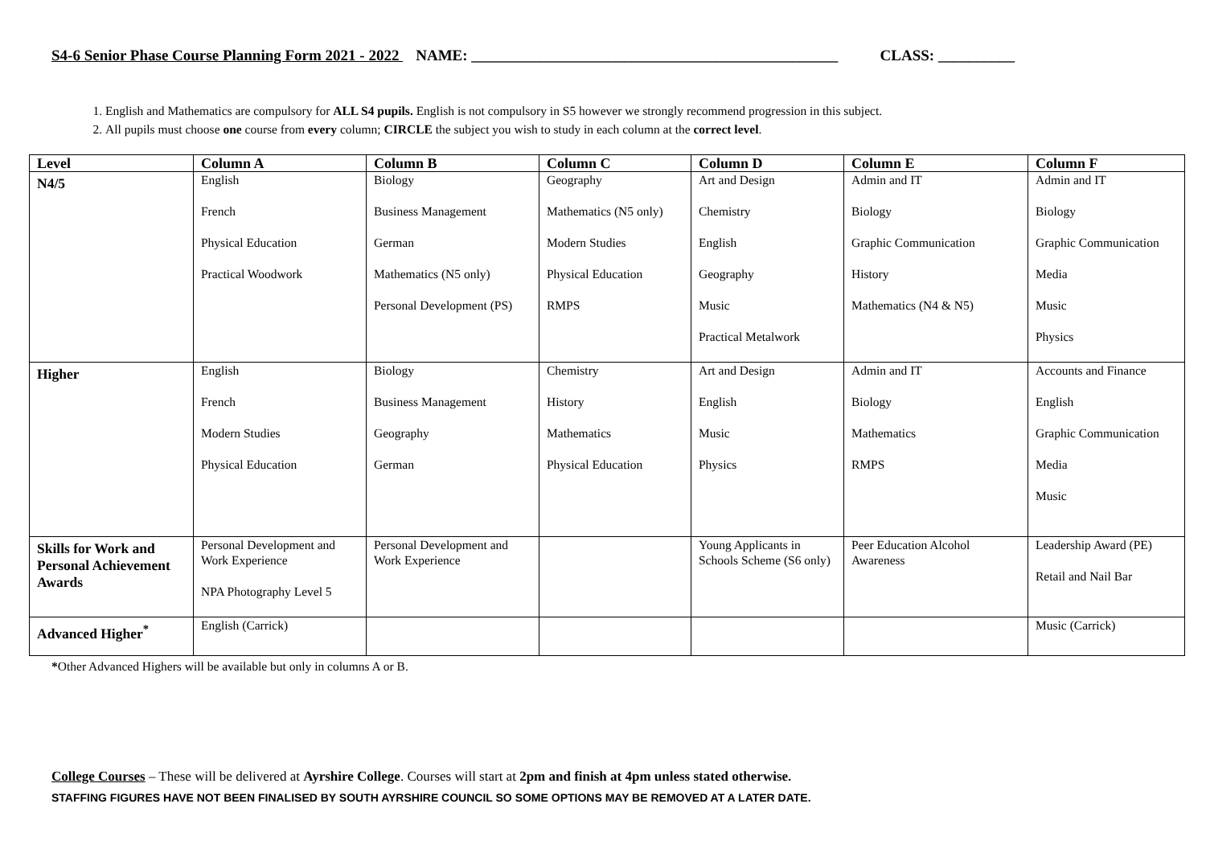S4-6 Senior Phase Course Planning Form 2021 - 2022 NAME: ________________________________________________ CLASS: __________
1. English and Mathematics are compulsory for ALL S4 pupils. English is not compulsory in S5 however we strongly recommend progression in this subject.
2. All pupils must choose one course from every column; CIRCLE the subject you wish to study in each column at the correct level.
| Level | Column A | Column B | Column C | Column D | Column E | Column F |
| --- | --- | --- | --- | --- | --- | --- |
| N4/5 | English French Physical Education Practical Woodwork | Biology Business Management German Mathematics (N5 only) Personal Development (PS) | Geography Mathematics (N5 only) Modern Studies Physical Education RMPS | Art and Design Chemistry English Geography Music Practical Metalwork | Admin and IT Biology Graphic Communication History Mathematics (N4 & N5) | Admin and IT Biology Graphic Communication Media Music Physics |
| Higher | English French Modern Studies Physical Education | Biology Business Management Geography German | Chemistry History Mathematics Physical Education | Art and Design English Music Physics | Admin and IT Biology Mathematics RMPS | Accounts and Finance English Graphic Communication Media Music |
| Skills for Work and Personal Achievement Awards | Personal Development and Work Experience NPA Photography Level 5 | Personal Development and Work Experience | | Young Applicants in Schools Scheme (S6 only) | Peer Education Alcohol Awareness | Leadership Award (PE) Retail and Nail Bar |
| Advanced Higher<sup>*</sup> | English (Carrick) | | | | | Music (Carrick) |
*Other Advanced Highers will be available but only in columns A or B.
College Courses – These will be delivered at Ayrshire College. Courses will start at 2pm and finish at 4pm unless stated otherwise.
STAFFING FIGURES HAVE NOT BEEN FINALISED BY SOUTH AYRSHIRE COUNCIL SO SOME OPTIONS MAY BE REMOVED AT A LATER DATE.